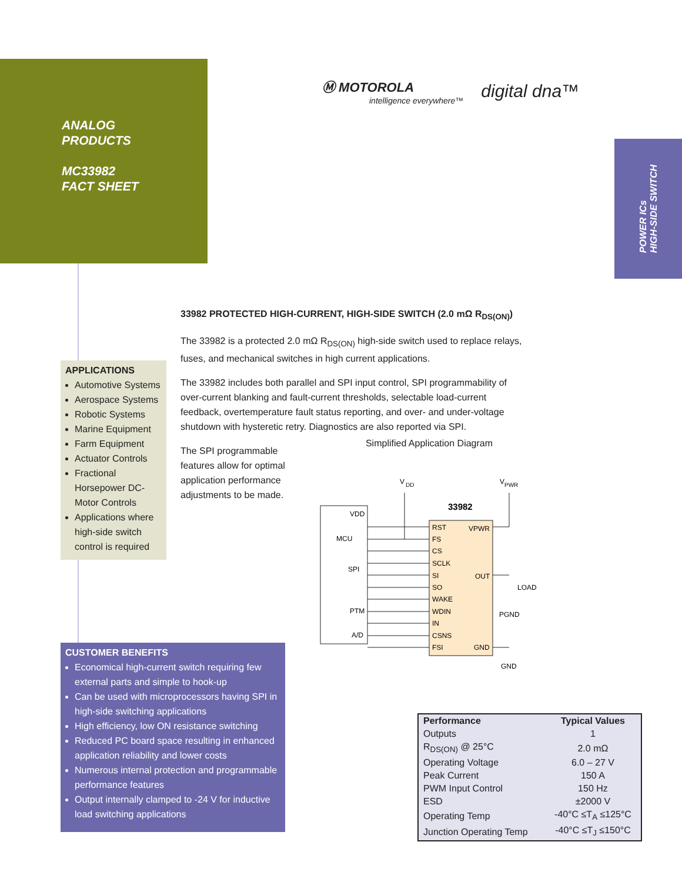ANALOG
PRODUCTS
MC33982
FACT SHEET
Ⓜ MOTOROLA
intelligence everywhere™
digital dna™
POWER ICs
HIGH-SIDE SWITCH
33982 PROTECTED HIGH-CURRENT, HIGH-SIDE SWITCH (2.0 mΩ R<sub>DS(ON)</sub>)
The 33982 is a protected 2.0 mΩ R<sub>DS(ON)</sub> high-side switch used to replace relays, fuses, and mechanical switches in high current applications.
The 33982 includes both parallel and SPI input control, SPI programmability of over-current blanking and fault-current thresholds, selectable load-current feedback, overtemperature fault status reporting, and over- and under-voltage shutdown with hysteretic retry. Diagnostics are also reported via SPI.
The SPI programmable features allow for optimal application performance adjustments to be made.
APPLICATIONS
Automotive Systems
Aerospace Systems
Robotic Systems
Marine Equipment
Farm Equipment
Actuator Controls
Fractional Horsepower DC-Motor Controls
Applications where high-side switch control is required
Simplified Application Diagram
V
DD
V
PWR
33982
VDD
MCU
SPI
PTM
A/D
RST
FS
CS
SCLK
SI
SO
WAKE
WDIN
IN
CSNS
FSI
VPWR
OUT
GND
LOAD
PGND
GND
CUSTOMER BENEFITS
Economical high-current switch requiring few external parts and simple to hook-up
Can be used with microprocessors having SPI in high-side switching applications
High efficiency, low ON resistance switching
Reduced PC board space resulting in enhanced application reliability and lower costs
Numerous internal protection and programmable performance features
Output internally clamped to -24 V for inductive load switching applications
| Performance | Typical Values |
| --- | --- |
| Outputs | 1 |
| R<sub>DS(ON)</sub> @ 25°C | 2.0 mΩ |
| Operating Voltage | 6.0 – 27 V |
| Peak Current | 150 A |
| PWM Input Control | 150 Hz |
| ESD | ±2000 V |
| Operating Temp | -40°C ≤T<sub>A</sub> ≤125°C |
| Junction Operating Temp | -40°C ≤T<sub>J</sub> ≤150°C |